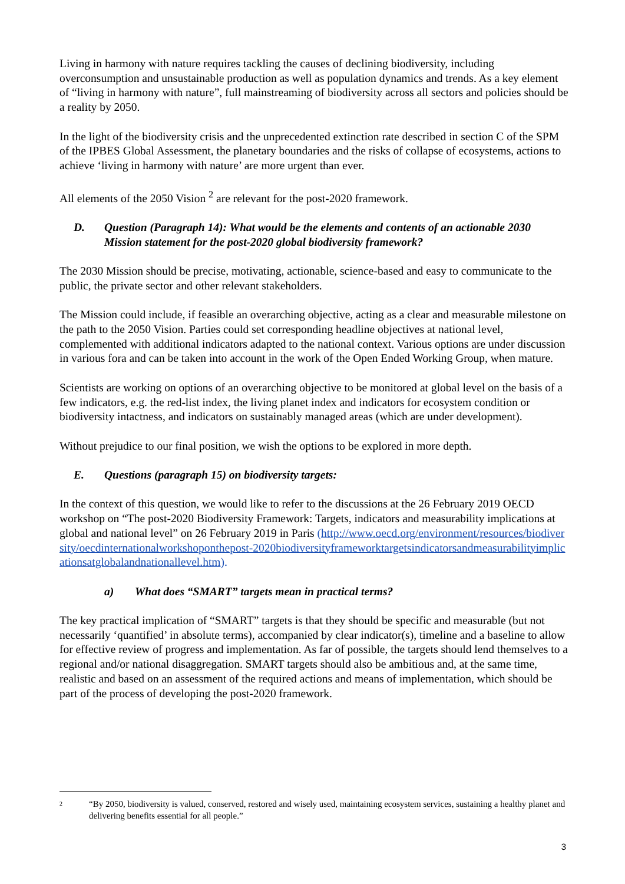Living in harmony with nature requires tackling the causes of declining biodiversity, including overconsumption and unsustainable production as well as population dynamics and trends. As a key element of “living in harmony with nature”, full mainstreaming of biodiversity across all sectors and policies should be a reality by 2050.
In the light of the biodiversity crisis and the unprecedented extinction rate described in section C of the SPM of the IPBES Global Assessment, the planetary boundaries and the risks of collapse of ecosystems, actions to achieve ‘living in harmony with nature’ are more urgent than ever.
All elements of the 2050 Vision <sup>2</sup> are relevant for the post-2020 framework.
D. Question (Paragraph 14): What would be the elements and contents of an actionable 2030 Mission statement for the post-2020 global biodiversity framework?
The 2030 Mission should be precise, motivating, actionable, science-based and easy to communicate to the public, the private sector and other relevant stakeholders.
The Mission could include, if feasible an overarching objective, acting as a clear and measurable milestone on the path to the 2050 Vision. Parties could set corresponding headline objectives at national level, complemented with additional indicators adapted to the national context. Various options are under discussion in various fora and can be taken into account in the work of the Open Ended Working Group, when mature.
Scientists are working on options of an overarching objective to be monitored at global level on the basis of a few indicators, e.g. the red-list index, the living planet index and indicators for ecosystem condition or biodiversity intactness, and indicators on sustainably managed areas (which are under development).
Without prejudice to our final position, we wish the options to be explored in more depth.
E. Questions (paragraph 15) on biodiversity targets:
In the context of this question, we would like to refer to the discussions at the 26 February 2019 OECD workshop on “The post-2020 Biodiversity Framework: Targets, indicators and measurability implications at global and national level” on 26 February 2019 in Paris (http://www.oecd.org/environment/resources/biodiversity/oecdinternationalworkshoponthepost-2020biodiversityframeworktargetsindicatorsandmeasurabilityimplicationsatglobalandnationallevel.htm).
a) What does “SMART” targets mean in practical terms?
The key practical implication of “SMART” targets is that they should be specific and measurable (but not necessarily ‘quantified’ in absolute terms), accompanied by clear indicator(s), timeline and a baseline to allow for effective review of progress and implementation. As far of possible, the targets should lend themselves to a regional and/or national disaggregation. SMART targets should also be ambitious and, at the same time, realistic and based on an assessment of the required actions and means of implementation, which should be part of the process of developing the post-2020 framework.
<sup>2</sup> “By 2050, biodiversity is valued, conserved, restored and wisely used, maintaining ecosystem services, sustaining a healthy planet and delivering benefits essential for all people.”
3